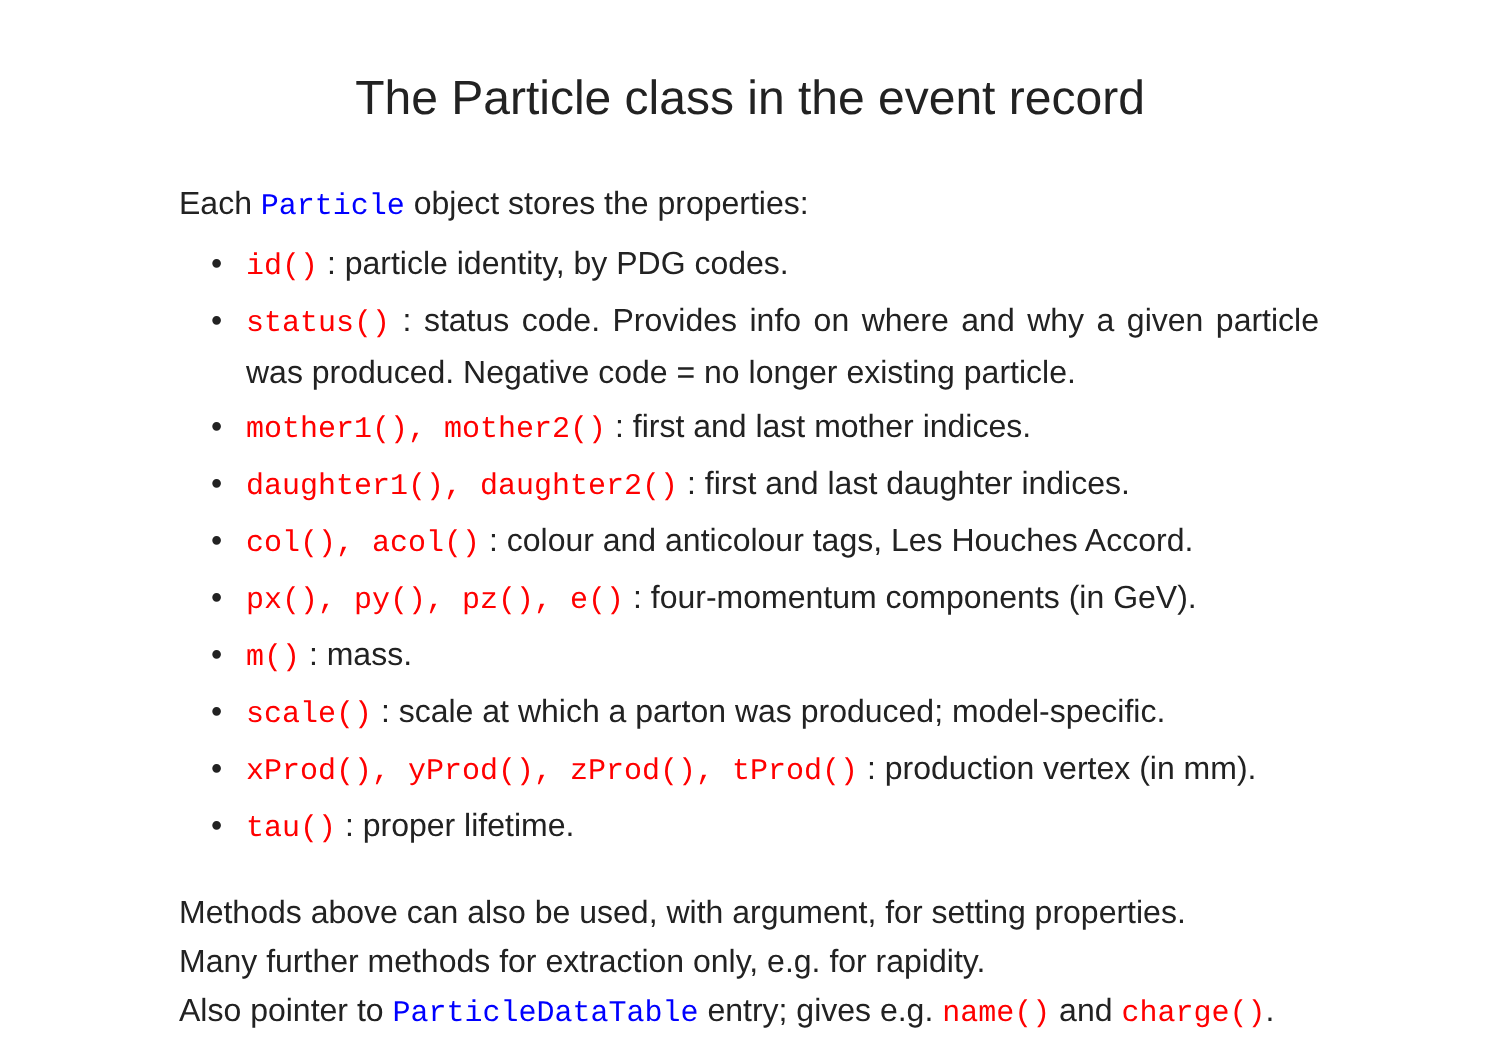The Particle class in the event record
Each Particle object stores the properties:
• id() : particle identity, by PDG codes.
• status() : status code. Provides info on where and why a given particle was produced. Negative code = no longer existing particle.
• mother1(), mother2() : first and last mother indices.
• daughter1(), daughter2() : first and last daughter indices.
• col(), acol() : colour and anticolour tags, Les Houches Accord.
• px(), py(), pz(), e() : four-momentum components (in GeV).
• m() : mass.
• scale() : scale at which a parton was produced; model-specific.
• xProd(), yProd(), zProd(), tProd() : production vertex (in mm).
• tau() : proper lifetime.
Methods above can also be used, with argument, for setting properties.
Many further methods for extraction only, e.g. for rapidity.
Also pointer to ParticleDataTable entry; gives e.g. name() and charge().